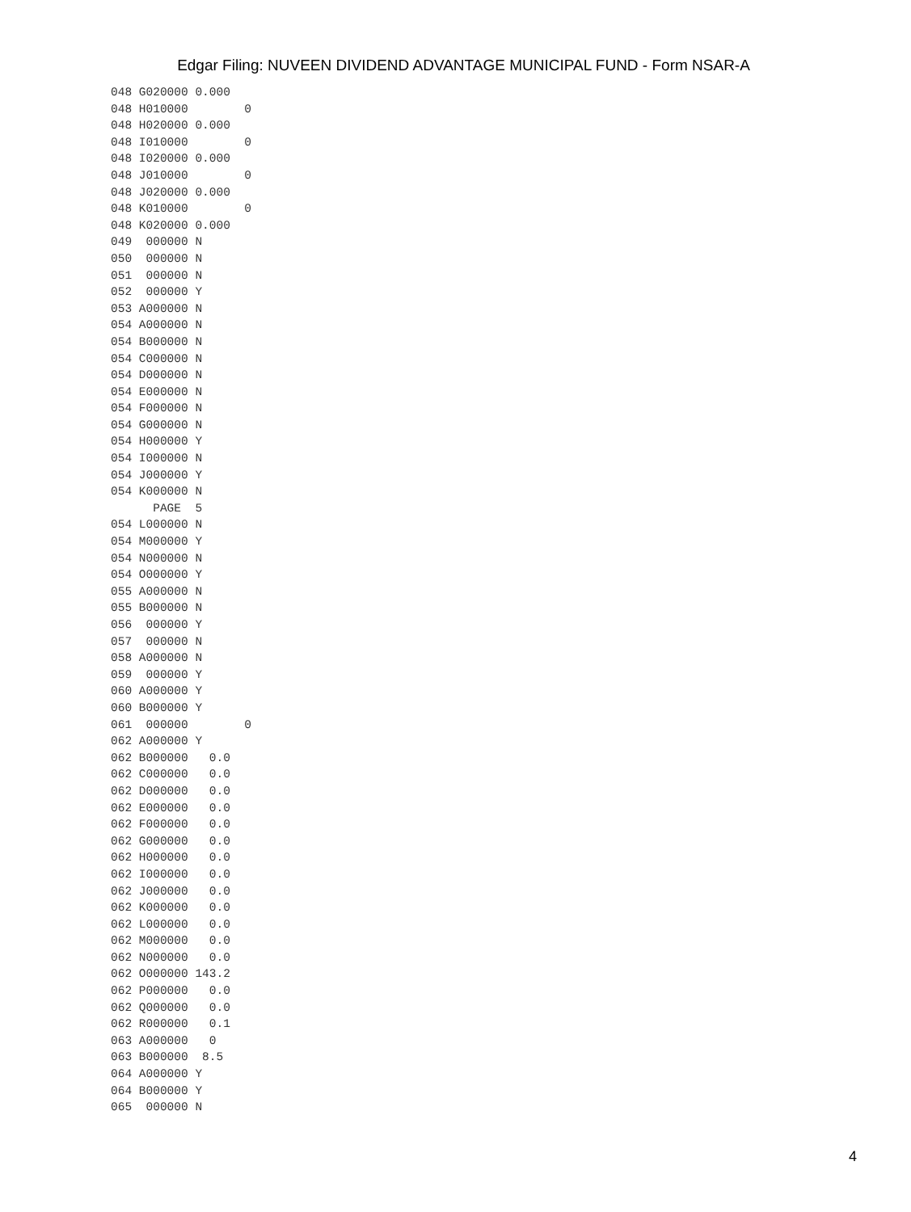Edgar Filing: NUVEEN DIVIDEND ADVANTAGE MUNICIPAL FUND - Form NSAR-A
048 G020000 0.000
048 H010000        0
048 H020000 0.000
048 I010000        0
048 I020000 0.000
048 J010000        0
048 J020000 0.000
048 K010000        0
048 K020000 0.000
049  000000 N
050  000000 N
051  000000 N
052  000000 Y
053 A000000 N
054 A000000 N
054 B000000 N
054 C000000 N
054 D000000 N
054 E000000 N
054 F000000 N
054 G000000 N
054 H000000 Y
054 I000000 N
054 J000000 Y
054 K000000 N
      PAGE  5
054 L000000 N
054 M000000 Y
054 N000000 N
054 O000000 Y
055 A000000 N
055 B000000 N
056  000000 Y
057  000000 N
058 A000000 N
059  000000 Y
060 A000000 Y
060 B000000 Y
061  000000        0
062 A000000 Y
062 B000000   0.0
062 C000000   0.0
062 D000000   0.0
062 E000000   0.0
062 F000000   0.0
062 G000000   0.0
062 H000000   0.0
062 I000000   0.0
062 J000000   0.0
062 K000000   0.0
062 L000000   0.0
062 M000000   0.0
062 N000000   0.0
062 O000000 143.2
062 P000000   0.0
062 Q000000   0.0
062 R000000   0.1
063 A000000   0
063 B000000  8.5
064 A000000 Y
064 B000000 Y
065  000000 N
4